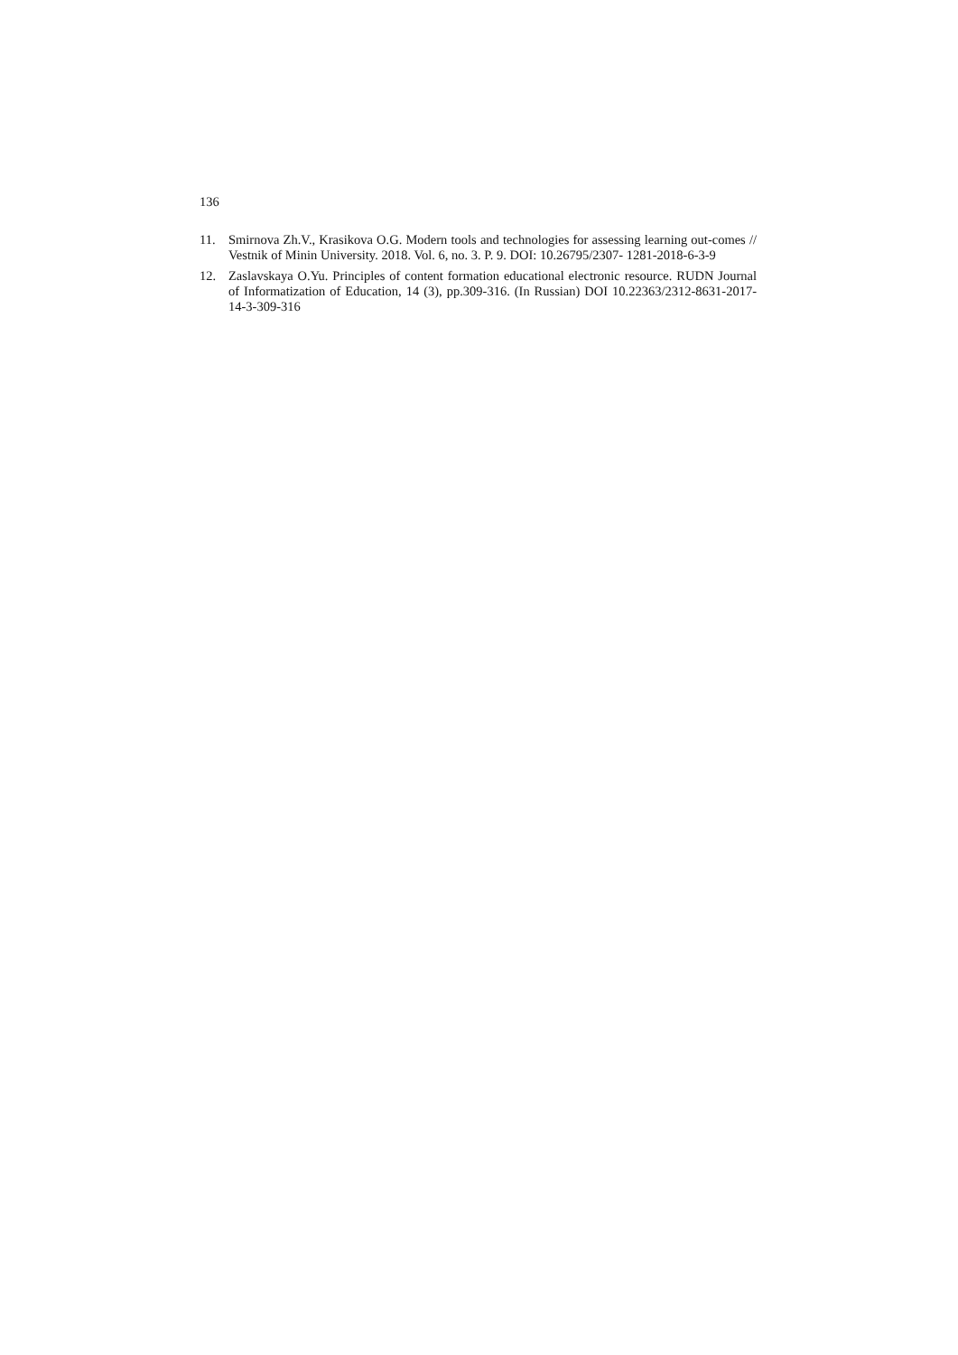136
11. Smirnova Zh.V., Krasikova O.G. Modern tools and technologies for assessing learning out-comes // Vestnik of Minin University. 2018. Vol. 6, no. 3. P. 9. DOI: 10.26795/2307- 1281-2018-6-3-9
12. Zaslavskaya O.Yu. Principles of content formation educational electronic resource. RUDN Journal of Informatization of Education, 14 (3), pp.309-316. (In Russian) DOI 10.22363/2312-8631-2017-14-3-309-316